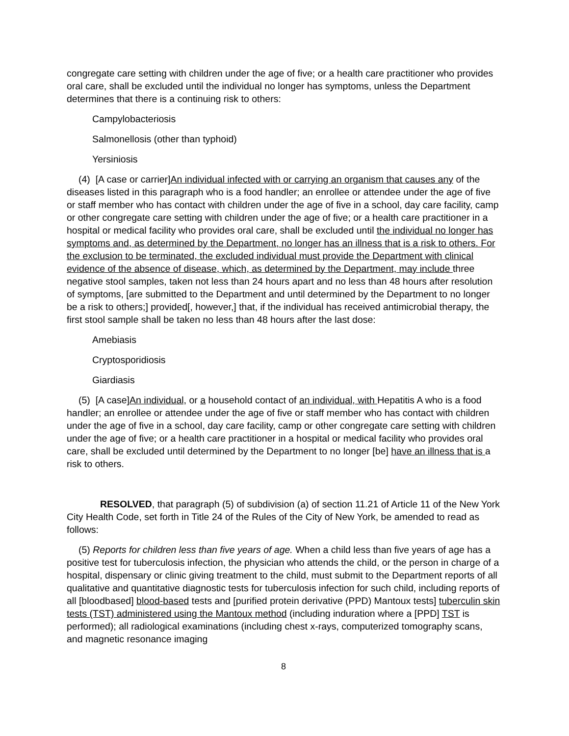congregate care setting with children under the age of five; or a health care practitioner who provides oral care, shall be excluded until the individual no longer has symptoms, unless the Department determines that there is a continuing risk to others:
Campylobacteriosis
Salmonellosis (other than typhoid)
Yersiniosis
(4) [A case or carrier]An individual infected with or carrying an organism that causes any of the diseases listed in this paragraph who is a food handler; an enrollee or attendee under the age of five or staff member who has contact with children under the age of five in a school, day care facility, camp or other congregate care setting with children under the age of five; or a health care practitioner in a hospital or medical facility who provides oral care, shall be excluded until the individual no longer has symptoms and, as determined by the Department, no longer has an illness that is a risk to others. For the exclusion to be terminated, the excluded individual must provide the Department with clinical evidence of the absence of disease, which, as determined by the Department, may include three negative stool samples, taken not less than 24 hours apart and no less than 48 hours after resolution of symptoms, [are submitted to the Department and until determined by the Department to no longer be a risk to others;] provided[, however,] that, if the individual has received antimicrobial therapy, the first stool sample shall be taken no less than 48 hours after the last dose:
Amebiasis
Cryptosporidiosis
Giardiasis
(5) [A case]An individual, or a household contact of an individual, with Hepatitis A who is a food handler; an enrollee or attendee under the age of five or staff member who has contact with children under the age of five in a school, day care facility, camp or other congregate care setting with children under the age of five; or a health care practitioner in a hospital or medical facility who provides oral care, shall be excluded until determined by the Department to no longer [be] have an illness that is a risk to others.
RESOLVED, that paragraph (5) of subdivision (a) of section 11.21 of Article 11 of the New York City Health Code, set forth in Title 24 of the Rules of the City of New York, be amended to read as follows:
(5) Reports for children less than five years of age. When a child less than five years of age has a positive test for tuberculosis infection, the physician who attends the child, or the person in charge of a hospital, dispensary or clinic giving treatment to the child, must submit to the Department reports of all qualitative and quantitative diagnostic tests for tuberculosis infection for such child, including reports of all [bloodbased] blood-based tests and [purified protein derivative (PPD) Mantoux tests] tuberculin skin tests (TST) administered using the Mantoux method (including induration where a [PPD] TST is performed); all radiological examinations (including chest x-rays, computerized tomography scans, and magnetic resonance imaging
8